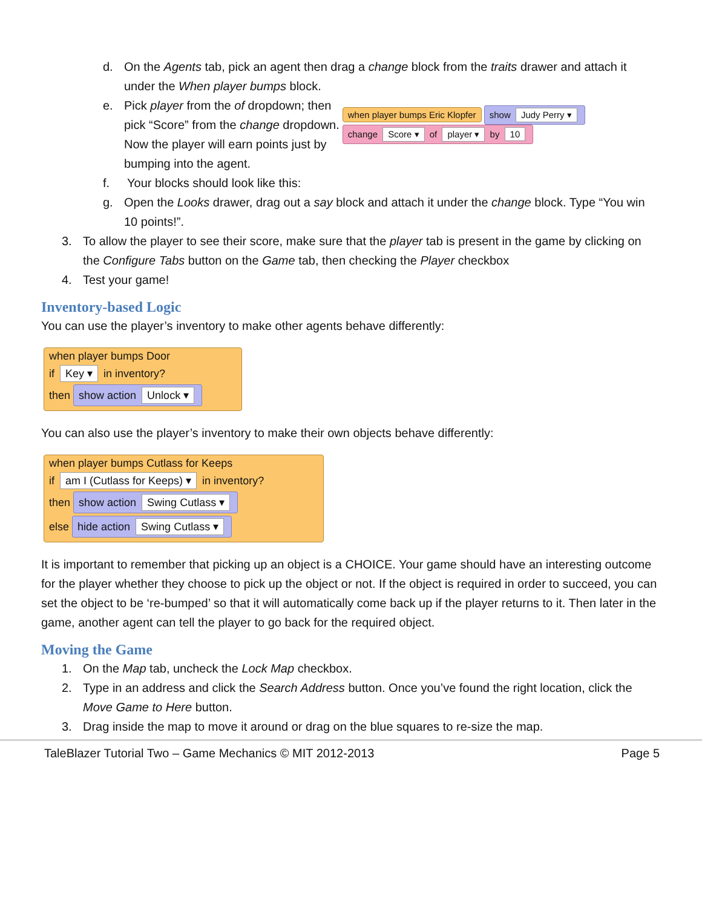d. On the Agents tab, pick an agent then drag a change block from the traits drawer and attach it under the When player bumps block.
e. Pick player from the of dropdown; then pick “Score” from the change dropdown. Now the player will earn points just by bumping into the agent.
f. Your blocks should look like this:
when player bumps Eric Klopfer show Judy Perry ▾
change Score ▾ of player ▾ by 10
g. Open the Looks drawer, drag out a say block and attach it under the change block. Type “You win 10 points!”.
3. To allow the player to see their score, make sure that the player tab is present in the game by clicking on the Configure Tabs button on the Game tab, then checking the Player checkbox
4. Test your game!
Inventory-based Logic
You can use the player’s inventory to make other agents behave differently:
when player bumps Door
if Key ▾ in inventory?
then show action Unlock ▾
You can also use the player’s inventory to make their own objects behave differently:
when player bumps Cutlass for Keeps
if am I (Cutlass for Keeps) ▾ in inventory?
then show action Swing Cutlass ▾
else hide action Swing Cutlass ▾
It is important to remember that picking up an object is a CHOICE. Your game should have an interesting outcome for the player whether they choose to pick up the object or not. If the object is required in order to succeed, you can set the object to be ‘re-bumped’ so that it will automatically come back up if the player returns to it. Then later in the game, another agent can tell the player to go back for the required object.
Moving the Game
1. On the Map tab, uncheck the Lock Map checkbox.
2. Type in an address and click the Search Address button. Once you’ve found the right location, click the Move Game to Here button.
3. Drag inside the map to move it around or drag on the blue squares to re-size the map.
TaleBlazer Tutorial Two – Game Mechanics © MIT 2012-2013 Page 5